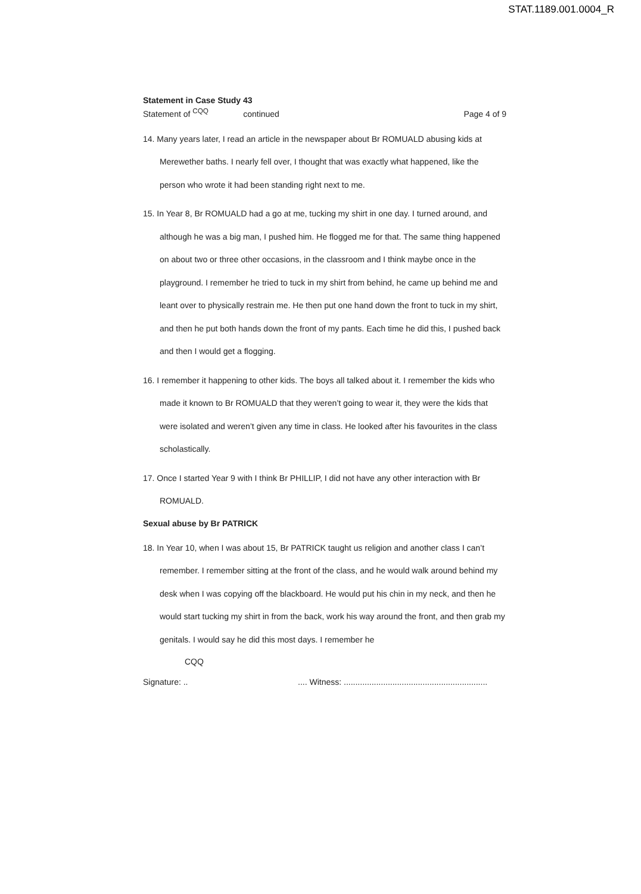STAT.1189.001.0004_R
Statement in Case Study 43
Statement of <sup>CQQ</sup> continued
Page 4 of 9
14. Many years later, I read an article in the newspaper about Br ROMUALD abusing kids at Merewether baths. I nearly fell over, I thought that was exactly what happened, like the person who wrote it had been standing right next to me.
15. In Year 8, Br ROMUALD had a go at me, tucking my shirt in one day. I turned around, and although he was a big man, I pushed him. He flogged me for that. The same thing happened on about two or three other occasions, in the classroom and I think maybe once in the playground. I remember he tried to tuck in my shirt from behind, he came up behind me and leant over to physically restrain me. He then put one hand down the front to tuck in my shirt, and then he put both hands down the front of my pants. Each time he did this, I pushed back and then I would get a flogging.
16. I remember it happening to other kids. The boys all talked about it. I remember the kids who made it known to Br ROMUALD that they weren’t going to wear it, they were the kids that were isolated and weren’t given any time in class. He looked after his favourites in the class scholastically.
17. Once I started Year 9 with I think Br PHILLIP, I did not have any other interaction with Br ROMUALD.
Sexual abuse by Br PATRICK
18. In Year 10, when I was about 15, Br PATRICK taught us religion and another class I can’t remember. I remember sitting at the front of the class, and he would walk around behind my desk when I was copying off the blackboard. He would put his chin in my neck, and then he would start tucking my shirt in from the back, work his way around the front, and then grab my genitals. I would say he did this most days. I remember he
CQQ
Signature: .. .... Witness: ..............................................................